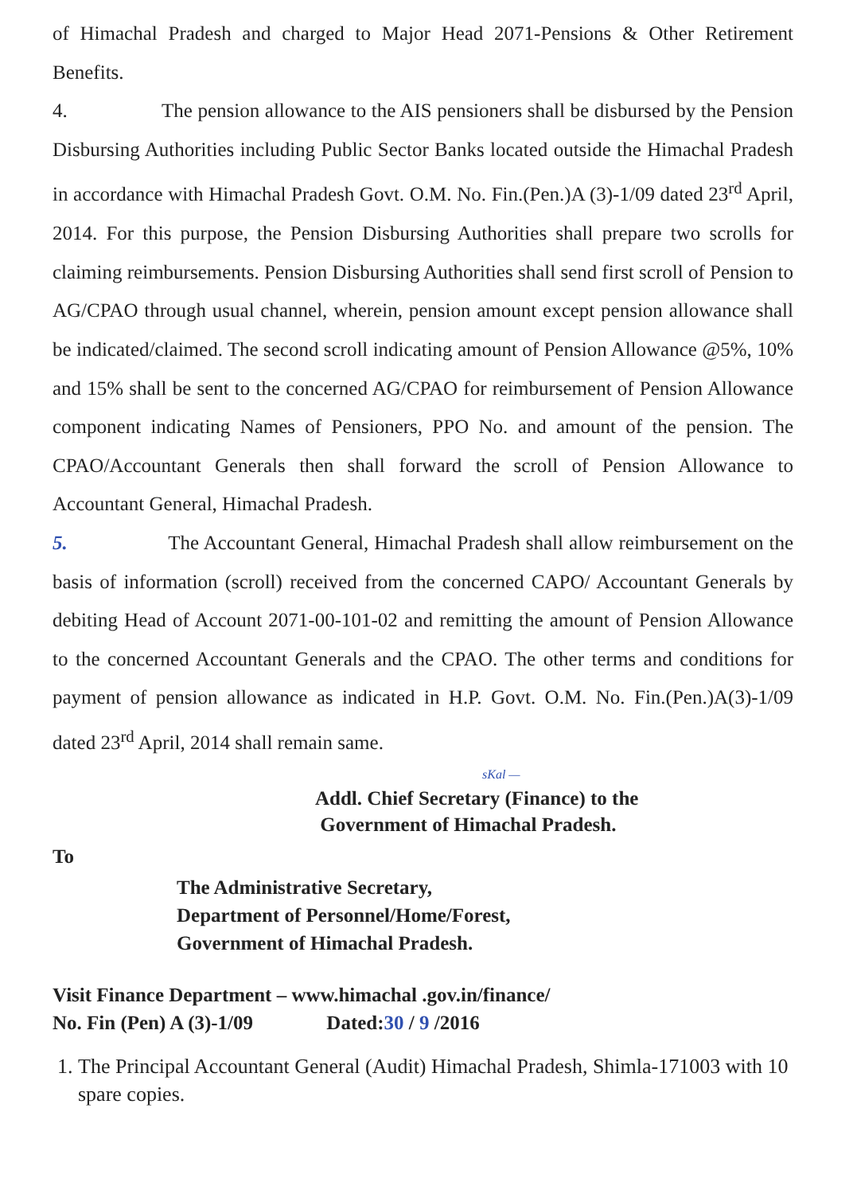of Himachal Pradesh and charged to Major Head 2071-Pensions & Other Retirement Benefits.
4. The pension allowance to the AIS pensioners shall be disbursed by the Pension Disbursing Authorities including Public Sector Banks located outside the Himachal Pradesh in accordance with Himachal Pradesh Govt. O.M. No. Fin.(Pen.)A (3)-1/09 dated 23<sup>rd</sup> April, 2014. For this purpose, the Pension Disbursing Authorities shall prepare two scrolls for claiming reimbursements. Pension Disbursing Authorities shall send first scroll of Pension to AG/CPAO through usual channel, wherein, pension amount except pension allowance shall be indicated/claimed. The second scroll indicating amount of Pension Allowance @5%, 10% and 15% shall be sent to the concerned AG/CPAO for reimbursement of Pension Allowance component indicating Names of Pensioners, PPO No. and amount of the pension. The CPAO/Accountant Generals then shall forward the scroll of Pension Allowance to Accountant General, Himachal Pradesh.
5. The Accountant General, Himachal Pradesh shall allow reimbursement on the basis of information (scroll) received from the concerned CAPO/ Accountant Generals by debiting Head of Account 2071-00-101-02 and remitting the amount of Pension Allowance to the concerned Accountant Generals and the CPAO. The other terms and conditions for payment of pension allowance as indicated in H.P. Govt. O.M. No. Fin.(Pen.)A(3)-1/09 dated 23<sup>rd</sup> April, 2014 shall remain same.
sKal —
Addl. Chief Secretary (Finance) to the
Government of Himachal Pradesh.
To
The Administrative Secretary,
Department of Personnel/Home/Forest,
Government of Himachal Pradesh.
Visit Finance Department – www.himachal .gov.in/finance/
No. Fin (Pen) A (3)-1/09 Dated:30 / 9 /2016
1. The Principal Accountant General (Audit) Himachal Pradesh, Shimla-171003 with 10 spare copies.